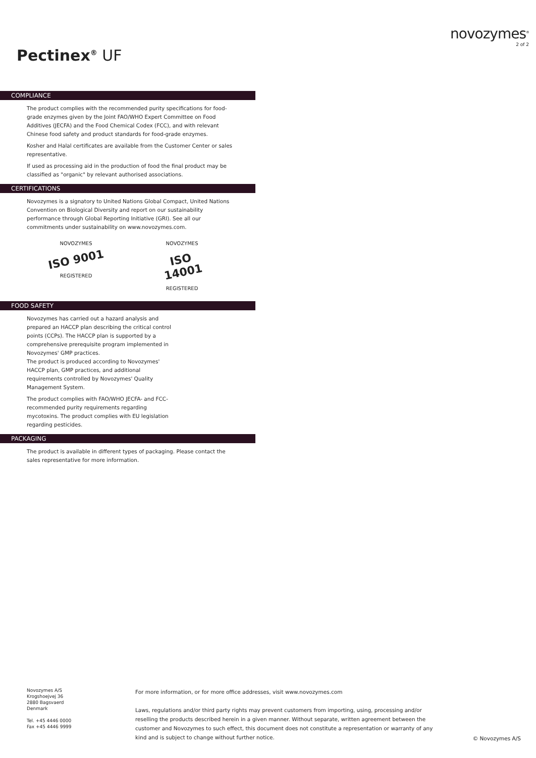Pectinex<sup>®</sup> UF
novozymes<sup>®</sup>
2 of 2
COMPLIANCE
The product complies with the recommended purity specifications for food-grade enzymes given by the Joint FAO/WHO Expert Committee on Food Additives (JECFA) and the Food Chemical Codex (FCC), and with relevant Chinese food safety and product standards for food-grade enzymes.
Kosher and Halal certificates are available from the Customer Center or sales representative.
If used as processing aid in the production of food the final product may be classified as "organic" by relevant authorised associations.
CERTIFICATIONS
Novozymes is a signatory to United Nations Global Compact, United Nations Convention on Biological Diversity and report on our sustainability performance through Global Reporting Initiative (GRI). See all our commitments under sustainability on www.novozymes.com.
NOVOZYMES
ISO 9001
REGISTERED
NOVOZYMES
ISO 14001
REGISTERED
FOOD SAFETY
Novozymes has carried out a hazard analysis and prepared an HACCP plan describing the critical control points (CCPs). The HACCP plan is supported by a comprehensive prerequisite program implemented in Novozymes' GMP practices.
The product is produced according to Novozymes' HACCP plan, GMP practices, and additional requirements controlled by Novozymes' Quality Management System.
The product complies with FAO/WHO JECFA- and FCC-recommended purity requirements regarding mycotoxins. The product complies with EU legislation regarding pesticides.
PACKAGING
The product is available in different types of packaging. Please contact the sales representative for more information.
Novozymes A/S
Krogshoejvej 36
2880 Bagsvaerd
Denmark
Tel. +45 4446 0000
Fax +45 4446 9999
For more information, or for more office addresses, visit www.novozymes.com
Laws, regulations and/or third party rights may prevent customers from importing, using, processing and/or reselling the products described herein in a given manner. Without separate, written agreement between the customer and Novozymes to such effect, this document does not constitute a representation or warranty of any kind and is subject to change without further notice.
© Novozymes A/S